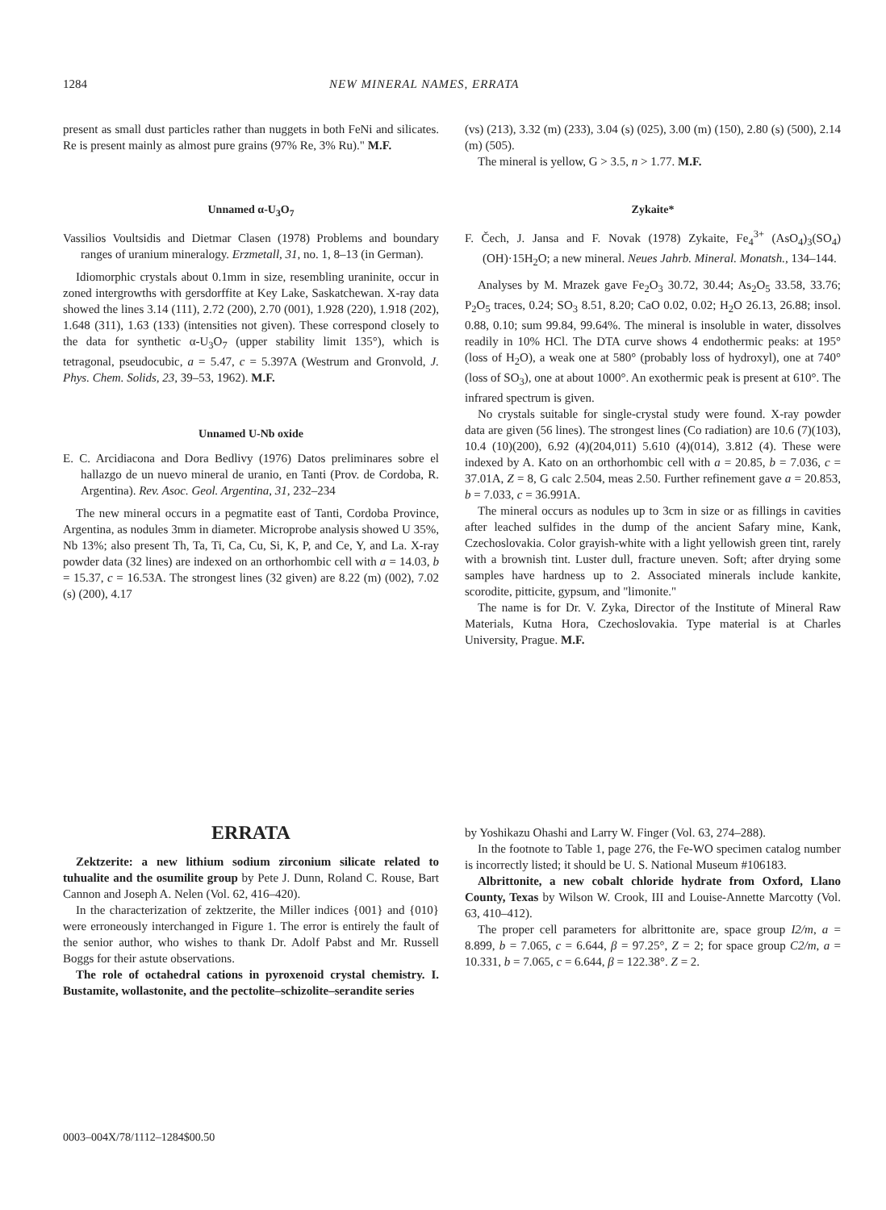1284 NEW MINERAL NAMES, ERRATA
present as small dust particles rather than nuggets in both FeNi and silicates. Re is present mainly as almost pure grains (97% Re, 3% Ru)." M.F.
Unnamed α-U<sub>3</sub>O<sub>7</sub>
Vassilios Voultsidis and Dietmar Clasen (1978) Problems and boundary ranges of uranium mineralogy. Erzmetall, 31, no. 1, 8–13 (in German).
Idiomorphic crystals about 0.1mm in size, resembling uraninite, occur in zoned intergrowths with gersdorffite at Key Lake, Saskatchewan. X-ray data showed the lines 3.14 (111), 2.72 (200), 2.70 (001), 1.928 (220), 1.918 (202), 1.648 (311), 1.63 (133) (intensities not given). These correspond closely to the data for synthetic α-U<sub>3</sub>O<sub>7</sub> (upper stability limit 135°), which is tetragonal, pseudocubic, a = 5.47, c = 5.397A (Westrum and Gronvold, J. Phys. Chem. Solids, 23, 39–53, 1962). M.F.
Unnamed U-Nb oxide
E. C. Arcidiacona and Dora Bedlivy (1976) Datos preliminares sobre el hallazgo de un nuevo mineral de uranio, en Tanti (Prov. de Cordoba, R. Argentina). Rev. Asoc. Geol. Argentina, 31, 232–234
The new mineral occurs in a pegmatite east of Tanti, Cordoba Province, Argentina, as nodules 3mm in diameter. Microprobe analysis showed U 35%, Nb 13%; also present Th, Ta, Ti, Ca, Cu, Si, K, P, and Ce, Y, and La. X-ray powder data (32 lines) are indexed on an orthorhombic cell with a = 14.03, b = 15.37, c = 16.53A. The strongest lines (32 given) are 8.22 (m) (002), 7.02 (s) (200), 4.17
(vs) (213), 3.32 (m) (233), 3.04 (s) (025), 3.00 (m) (150), 2.80 (s) (500), 2.14 (m) (505).
The mineral is yellow, G > 3.5, n > 1.77. M.F.
Zykaite*
F. Čech, J. Jansa and F. Novak (1978) Zykaite, Fe<sub>4</sub><sup>3+</sup> (AsO<sub>4</sub>)<sub>3</sub>(SO<sub>4</sub>)(OH)·15H<sub>2</sub>O; a new mineral. Neues Jahrb. Mineral. Monatsh., 134–144.
Analyses by M. Mrazek gave Fe<sub>2</sub>O<sub>3</sub> 30.72, 30.44; As<sub>2</sub>O<sub>5</sub> 33.58, 33.76; P<sub>2</sub>O<sub>5</sub> traces, 0.24; SO<sub>3</sub> 8.51, 8.20; CaO 0.02, 0.02; H<sub>2</sub>O 26.13, 26.88; insol. 0.88, 0.10; sum 99.84, 99.64%. The mineral is insoluble in water, dissolves readily in 10% HCl. The DTA curve shows 4 endothermic peaks: at 195° (loss of H<sub>2</sub>O), a weak one at 580° (probably loss of hydroxyl), one at 740° (loss of SO<sub>3</sub>), one at about 1000°. An exothermic peak is present at 610°. The infrared spectrum is given.
No crystals suitable for single-crystal study were found. X-ray powder data are given (56 lines). The strongest lines (Co radiation) are 10.6 (7)(103), 10.4 (10)(200), 6.92 (4)(204,011) 5.610 (4)(014), 3.812 (4). These were indexed by A. Kato on an orthorhombic cell with a = 20.85, b = 7.036, c = 37.01A, Z = 8, G calc 2.504, meas 2.50. Further refinement gave a = 20.853, b = 7.033, c = 36.991A.
The mineral occurs as nodules up to 3cm in size or as fillings in cavities after leached sulfides in the dump of the ancient Safary mine, Kank, Czechoslovakia. Color grayish-white with a light yellowish green tint, rarely with a brownish tint. Luster dull, fracture uneven. Soft; after drying some samples have hardness up to 2. Associated minerals include kankite, scorodite, pitticite, gypsum, and "limonite."
The name is for Dr. V. Zyka, Director of the Institute of Mineral Raw Materials, Kutna Hora, Czechoslovakia. Type material is at Charles University, Prague. M.F.
ERRATA
Zektzerite: a new lithium sodium zirconium silicate related to tuhualite and the osumilite group by Pete J. Dunn, Roland C. Rouse, Bart Cannon and Joseph A. Nelen (Vol. 62, 416–420).
In the characterization of zektzerite, the Miller indices {001} and {010} were erroneously interchanged in Figure 1. The error is entirely the fault of the senior author, who wishes to thank Dr. Adolf Pabst and Mr. Russell Boggs for their astute observations.
The role of octahedral cations in pyroxenoid crystal chemistry. I. Bustamite, wollastonite, and the pectolite–schizolite–serandite series
by Yoshikazu Ohashi and Larry W. Finger (Vol. 63, 274–288).
In the footnote to Table 1, page 276, the Fe-WO specimen catalog number is incorrectly listed; it should be U. S. National Museum #106183.
Albrittonite, a new cobalt chloride hydrate from Oxford, Llano County, Texas by Wilson W. Crook, III and Louise-Annette Marcotty (Vol. 63, 410–412).
The proper cell parameters for albrittonite are, space group I2/m, a = 8.899, b = 7.065, c = 6.644, β = 97.25°, Z = 2; for space group C2/m, a = 10.331, b = 7.065, c = 6.644, β = 122.38°. Z = 2.
0003–004X/78/1112–1284$00.50